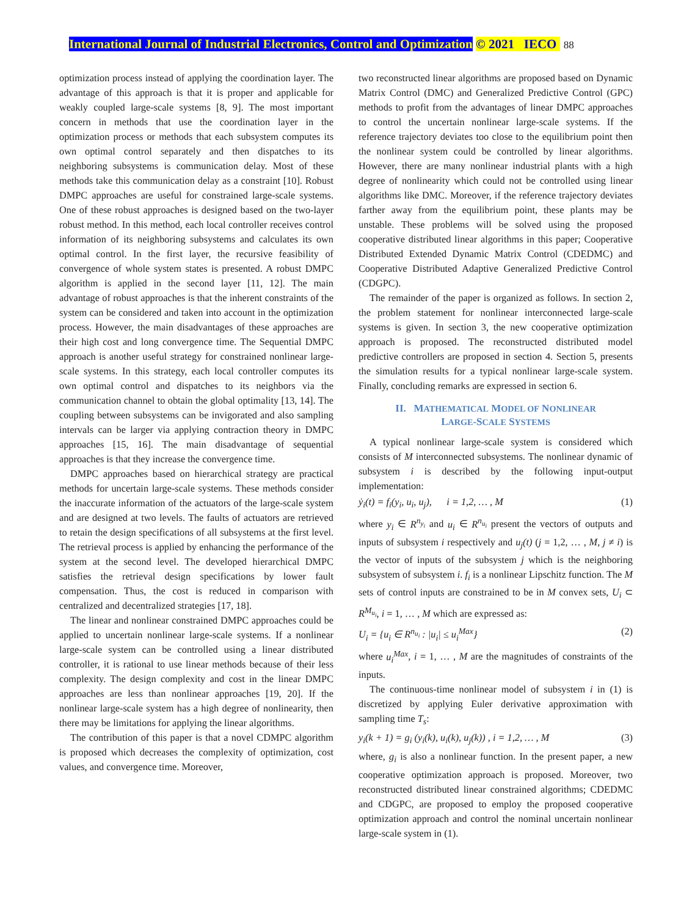International Journal of Industrial Electronics, Control and Optimization © 2021 IECO 88
optimization process instead of applying the coordination layer. The advantage of this approach is that it is proper and applicable for weakly coupled large-scale systems [8, 9]. The most important concern in methods that use the coordination layer in the optimization process or methods that each subsystem computes its own optimal control separately and then dispatches to its neighboring subsystems is communication delay. Most of these methods take this communication delay as a constraint [10]. Robust DMPC approaches are useful for constrained large-scale systems. One of these robust approaches is designed based on the two-layer robust method. In this method, each local controller receives control information of its neighboring subsystems and calculates its own optimal control. In the first layer, the recursive feasibility of convergence of whole system states is presented. A robust DMPC algorithm is applied in the second layer [11, 12]. The main advantage of robust approaches is that the inherent constraints of the system can be considered and taken into account in the optimization process. However, the main disadvantages of these approaches are their high cost and long convergence time. The Sequential DMPC approach is another useful strategy for constrained nonlinear large-scale systems. In this strategy, each local controller computes its own optimal control and dispatches to its neighbors via the communication channel to obtain the global optimality [13, 14]. The coupling between subsystems can be invigorated and also sampling intervals can be larger via applying contraction theory in DMPC approaches [15, 16]. The main disadvantage of sequential approaches is that they increase the convergence time.
DMPC approaches based on hierarchical strategy are practical methods for uncertain large-scale systems. These methods consider the inaccurate information of the actuators of the large-scale system and are designed at two levels. The faults of actuators are retrieved to retain the design specifications of all subsystems at the first level. The retrieval process is applied by enhancing the performance of the system at the second level. The developed hierarchical DMPC satisfies the retrieval design specifications by lower fault compensation. Thus, the cost is reduced in comparison with centralized and decentralized strategies [17, 18].
The linear and nonlinear constrained DMPC approaches could be applied to uncertain nonlinear large-scale systems. If a nonlinear large-scale system can be controlled using a linear distributed controller, it is rational to use linear methods because of their less complexity. The design complexity and cost in the linear DMPC approaches are less than nonlinear approaches [19, 20]. If the nonlinear large-scale system has a high degree of nonlinearity, then there may be limitations for applying the linear algorithms.
The contribution of this paper is that a novel CDMPC algorithm is proposed which decreases the complexity of optimization, cost values, and convergence time. Moreover,
two reconstructed linear algorithms are proposed based on Dynamic Matrix Control (DMC) and Generalized Predictive Control (GPC) methods to profit from the advantages of linear DMPC approaches to control the uncertain nonlinear large-scale systems. If the reference trajectory deviates too close to the equilibrium point then the nonlinear system could be controlled by linear algorithms. However, there are many nonlinear industrial plants with a high degree of nonlinearity which could not be controlled using linear algorithms like DMC. Moreover, if the reference trajectory deviates farther away from the equilibrium point, these plants may be unstable. These problems will be solved using the proposed cooperative distributed linear algorithms in this paper; Cooperative Distributed Extended Dynamic Matrix Control (CDEDMC) and Cooperative Distributed Adaptive Generalized Predictive Control (CDGPC).
The remainder of the paper is organized as follows. In section 2, the problem statement for nonlinear interconnected large-scale systems is given. In section 3, the new cooperative optimization approach is proposed. The reconstructed distributed model predictive controllers are proposed in section 4. Section 5, presents the simulation results for a typical nonlinear large-scale system. Finally, concluding remarks are expressed in section 6.
II. MATHEMATICAL MODEL OF NONLINEAR
LARGE-SCALE SYSTEMS
A typical nonlinear large-scale system is considered which consists of M interconnected subsystems. The nonlinear dynamic of subsystem i is described by the following input-output implementation:
ẏ<sub>i</sub>(t) = f<sub>i</sub>(y<sub>i</sub>, u<sub>i</sub>, u<sub>j</sub>), i = 1,2, … , M (1)
where y<sub>i</sub> ∈ R<sup>n<sub>y<sub>i</sub></sub></sup> and u<sub>i</sub> ∈ R<sup>n<sub>u<sub>i</sub></sub></sup> present the vectors of outputs and inputs of subsystem i respectively and u<sub>j</sub>(t) (j = 1,2, … , M, j ≠ i) is the vector of inputs of the subsystem j which is the neighboring subsystem of subsystem i. f<sub>i</sub> is a nonlinear Lipschitz function. The M sets of control inputs are constrained to be in M convex sets, U<sub>i</sub> ⊂ R<sup>M<sub>u<sub>i</sub></sub></sup>, i = 1, … , M which are expressed as:
U<sub>i</sub> = {u<sub>i</sub> ∈ R<sup>n<sub>u<sub>i</sub></sub></sup> : |u<sub>i</sub>| ≤ u<sub>i</sub><sup>Max</sup>} (2)
where u<sub>i</sub><sup>Max</sup>, i = 1, … , M are the magnitudes of constraints of the inputs.
The continuous-time nonlinear model of subsystem i in (1) is discretized by applying Euler derivative approximation with sampling time T<sub>s</sub>:
y<sub>i</sub>(k + 1) = g<sub>i</sub> (y<sub>i</sub>(k), u<sub>i</sub>(k), u<sub>j</sub>(k)) , i = 1,2, … , M (3)
where, g<sub>i</sub> is also a nonlinear function. In the present paper, a new cooperative optimization approach is proposed. Moreover, two reconstructed distributed linear constrained algorithms; CDEDMC and CDGPC, are proposed to employ the proposed cooperative optimization approach and control the nominal uncertain nonlinear large-scale system in (1).